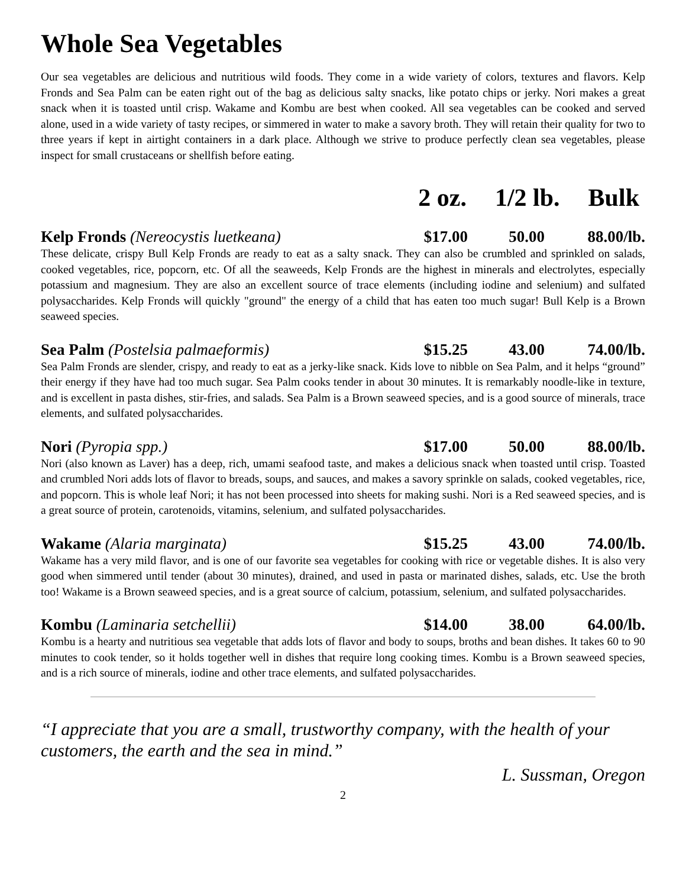Whole Sea Vegetables
Our sea vegetables are delicious and nutritious wild foods. They come in a wide variety of colors, textures and flavors. Kelp Fronds and Sea Palm can be eaten right out of the bag as delicious salty snacks, like potato chips or jerky. Nori makes a great snack when it is toasted until crisp. Wakame and Kombu are best when cooked. All sea vegetables can be cooked and served alone, used in a wide variety of tasty recipes, or simmered in water to make a savory broth. They will retain their quality for two to three years if kept in airtight containers in a dark place. Although we strive to produce perfectly clean sea vegetables, please inspect for small crustaceans or shellfish before eating.
2 oz. 1/2 lb. Bulk
Kelp Fronds (Nereocystis luetkeana) $17.00 50.00 88.00/lb.
These delicate, crispy Bull Kelp Fronds are ready to eat as a salty snack. They can also be crumbled and sprinkled on salads, cooked vegetables, rice, popcorn, etc. Of all the seaweeds, Kelp Fronds are the highest in minerals and electrolytes, especially potassium and magnesium. They are also an excellent source of trace elements (including iodine and selenium) and sulfated polysaccharides. Kelp Fronds will quickly "ground" the energy of a child that has eaten too much sugar! Bull Kelp is a Brown seaweed species.
Sea Palm (Postelsia palmaeformis) $15.25 43.00 74.00/lb.
Sea Palm Fronds are slender, crispy, and ready to eat as a jerky-like snack. Kids love to nibble on Sea Palm, and it helps “ground” their energy if they have had too much sugar. Sea Palm cooks tender in about 30 minutes. It is remarkably noodle-like in texture, and is excellent in pasta dishes, stir-fries, and salads. Sea Palm is a Brown seaweed species, and is a good source of minerals, trace elements, and sulfated polysaccharides.
Nori (Pyropia spp.) $17.00 50.00 88.00/lb.
Nori (also known as Laver) has a deep, rich, umami seafood taste, and makes a delicious snack when toasted until crisp. Toasted and crumbled Nori adds lots of flavor to breads, soups, and sauces, and makes a savory sprinkle on salads, cooked vegetables, rice, and popcorn. This is whole leaf Nori; it has not been processed into sheets for making sushi. Nori is a Red seaweed species, and is a great source of protein, carotenoids, vitamins, selenium, and sulfated polysaccharides.
Wakame (Alaria marginata) $15.25 43.00 74.00/lb.
Wakame has a very mild flavor, and is one of our favorite sea vegetables for cooking with rice or vegetable dishes. It is also very good when simmered until tender (about 30 minutes), drained, and used in pasta or marinated dishes, salads, etc. Use the broth too! Wakame is a Brown seaweed species, and is a great source of calcium, potassium, selenium, and sulfated polysaccharides.
Kombu (Laminaria setchellii) $14.00 38.00 64.00/lb.
Kombu is a hearty and nutritious sea vegetable that adds lots of flavor and body to soups, broths and bean dishes. It takes 60 to 90 minutes to cook tender, so it holds together well in dishes that require long cooking times. Kombu is a Brown seaweed species, and is a rich source of minerals, iodine and other trace elements, and sulfated polysaccharides.
“I appreciate that you are a small, trustworthy company, with the health of your customers, the earth and the sea in mind.”
L. Sussman, Oregon
2